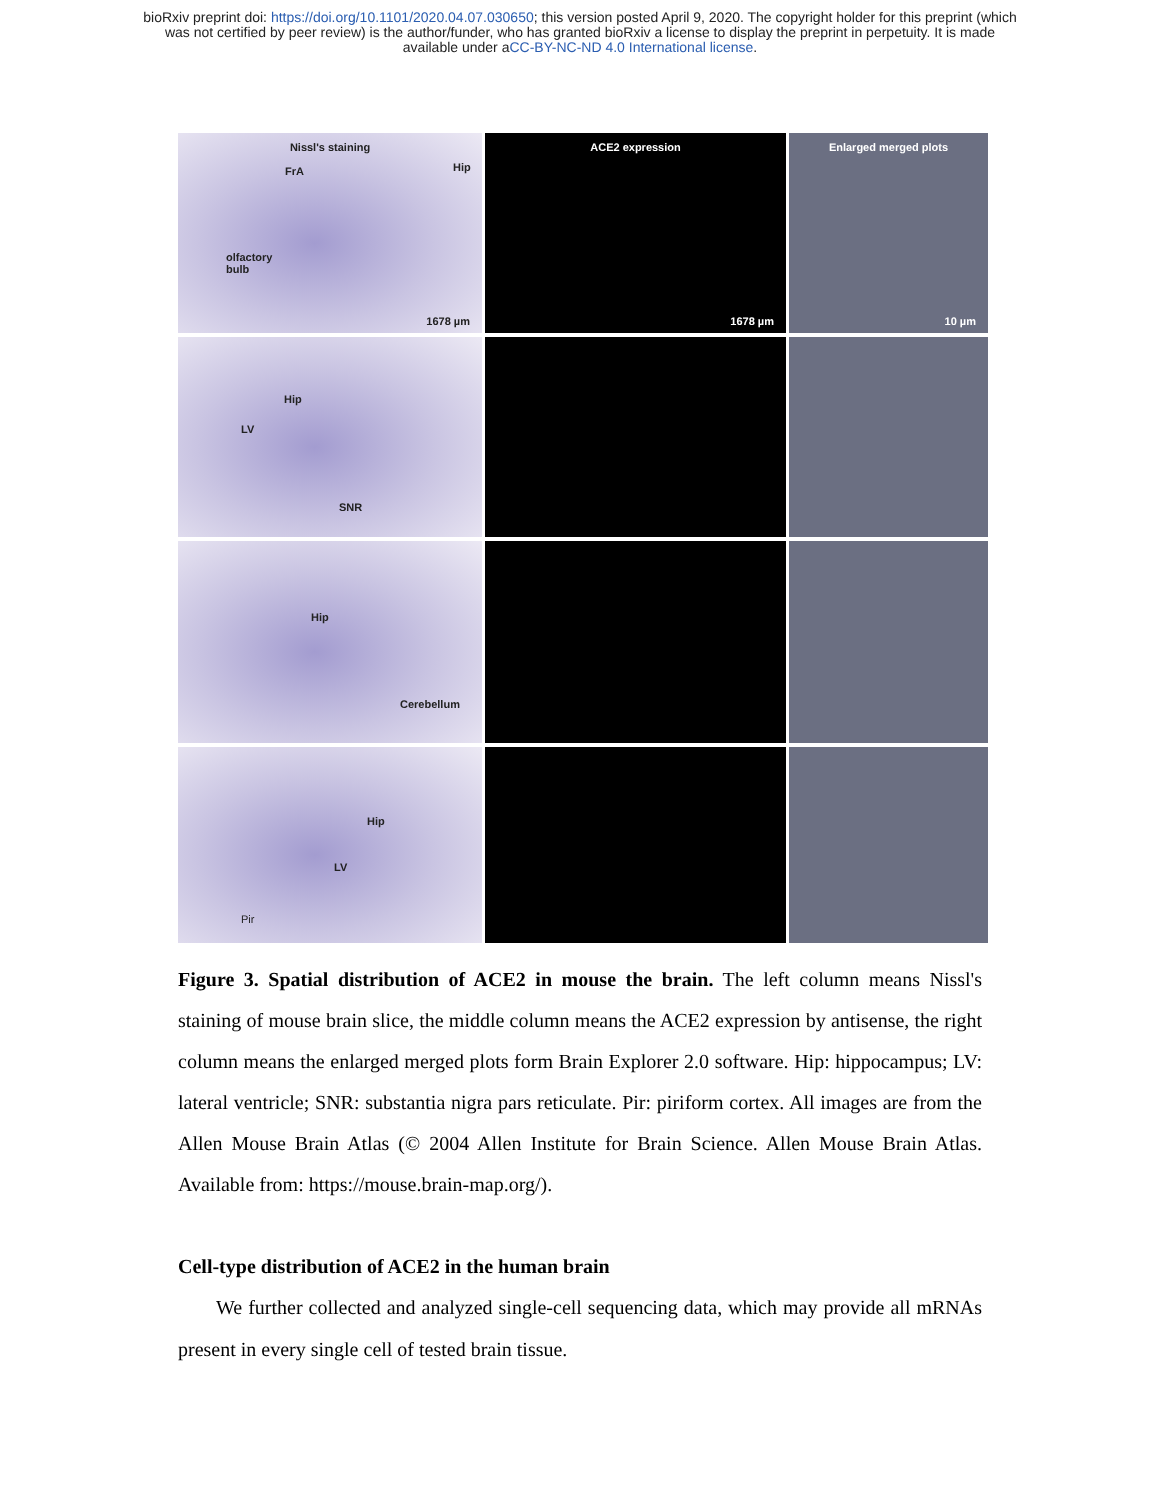bioRxiv preprint doi: https://doi.org/10.1101/2020.04.07.030650; this version posted April 9, 2020. The copyright holder for this preprint (which
was not certified by peer review) is the author/funder, who has granted bioRxiv a license to display the preprint in perpetuity. It is made
available under aCC-BY-NC-ND 4.0 International license.
Nissl's staining
FrA Hip
olfactory
bulb
1678 µm
ACE2 expression
1678 µm
Enlarged merged plots
10 µm
Hip
LV
SNR
Hip
Cerebellum
Hip
LV
Pir
Figure 3. Spatial distribution of ACE2 in mouse the brain. The left column means Nissl's staining of mouse brain slice, the middle column means the ACE2 expression by antisense, the right column means the enlarged merged plots form Brain Explorer 2.0 software. Hip: hippocampus; LV: lateral ventricle; SNR: substantia nigra pars reticulate. Pir: piriform cortex. All images are from the Allen Mouse Brain Atlas (© 2004 Allen Institute for Brain Science. Allen Mouse Brain Atlas. Available from: https://mouse.brain-map.org/).
Cell-type distribution of ACE2 in the human brain
We further collected and analyzed single-cell sequencing data, which may provide all mRNAs present in every single cell of tested brain tissue.